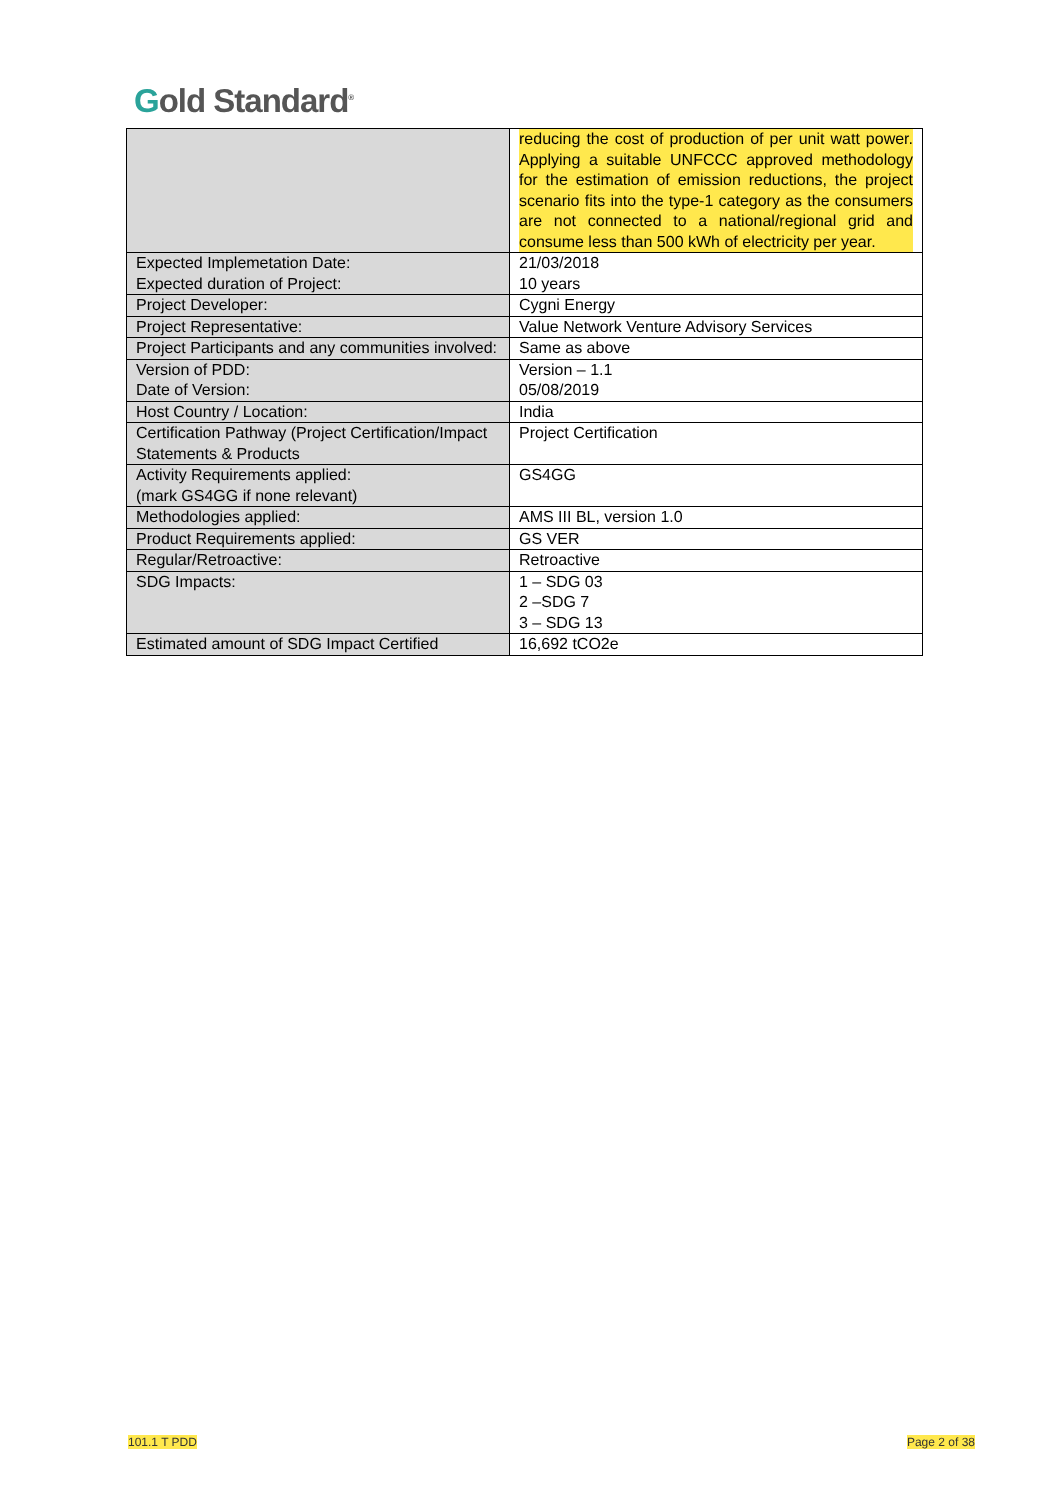Gold Standard<sup>®</sup>
| | reducing the cost of production of per unit watt power. Applying a suitable UNFCCC approved methodology for the estimation of emission reductions, the project scenario fits into the type-1 category as the consumers are not connected to a national/regional grid and consume less than 500 kWh of electricity per year. |
| Expected Implemetation Date: Expected duration of Project: | 21/03/2018 10 years |
| Project Developer: | Cygni Energy |
| Project Representative: | Value Network Venture Advisory Services |
| Project Participants and any communities involved: | Same as above |
| Version of PDD: Date of Version: | Version – 1.1 05/08/2019 |
| Host Country / Location: | India |
| Certification Pathway (Project Certification/Impact Statements & Products | Project Certification |
| Activity Requirements applied: (mark GS4GG if none relevant) | GS4GG |
| Methodologies applied: | AMS III BL, version 1.0 |
| Product Requirements applied: | GS VER |
| Regular/Retroactive: | Retroactive |
| SDG Impacts: | 1 – SDG 03 2 –SDG 7 3 – SDG 13 |
| Estimated amount of SDG Impact Certified | 16,692 tCO2e |
101.1 T PDD Page 2 of 38